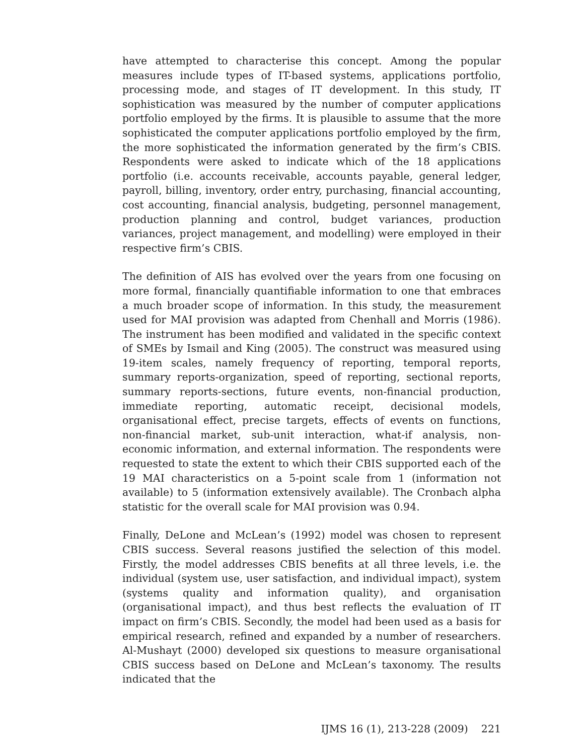have attempted to characterise this concept. Among the popular measures include types of IT-based systems, applications portfolio, processing mode, and stages of IT development. In this study, IT sophistication was measured by the number of computer applications portfolio employed by the firms. It is plausible to assume that the more sophisticated the computer applications portfolio employed by the firm, the more sophisticated the information generated by the firm’s CBIS. Respondents were asked to indicate which of the 18 applications portfolio (i.e. accounts receivable, accounts payable, general ledger, payroll, billing, inventory, order entry, purchasing, financial accounting, cost accounting, financial analysis, budgeting, personnel management, production planning and control, budget variances, production variances, project management, and modelling) were employed in their respective firm’s CBIS.
The definition of AIS has evolved over the years from one focusing on more formal, financially quantifiable information to one that embraces a much broader scope of information. In this study, the measurement used for MAI provision was adapted from Chenhall and Morris (1986). The instrument has been modified and validated in the specific context of SMEs by Ismail and King (2005). The construct was measured using 19-item scales, namely frequency of reporting, temporal reports, summary reports-organization, speed of reporting, sectional reports, summary reports-sections, future events, non-financial production, immediate reporting, automatic receipt, decisional models, organisational effect, precise targets, effects of events on functions, non-financial market, sub-unit interaction, what-if analysis, non-economic information, and external information. The respondents were requested to state the extent to which their CBIS supported each of the 19 MAI characteristics on a 5-point scale from 1 (information not available) to 5 (information extensively available). The Cronbach alpha statistic for the overall scale for MAI provision was 0.94.
Finally, DeLone and McLean’s (1992) model was chosen to represent CBIS success. Several reasons justified the selection of this model. Firstly, the model addresses CBIS benefits at all three levels, i.e. the individual (system use, user satisfaction, and individual impact), system (systems quality and information quality), and organisation (organisational impact), and thus best reflects the evaluation of IT impact on firm’s CBIS. Secondly, the model had been used as a basis for empirical research, refined and expanded by a number of researchers. Al-Mushayt (2000) developed six questions to measure organisational CBIS success based on DeLone and McLean’s taxonomy. The results indicated that the
IJMS 16 (1), 213-228 (2009) 221